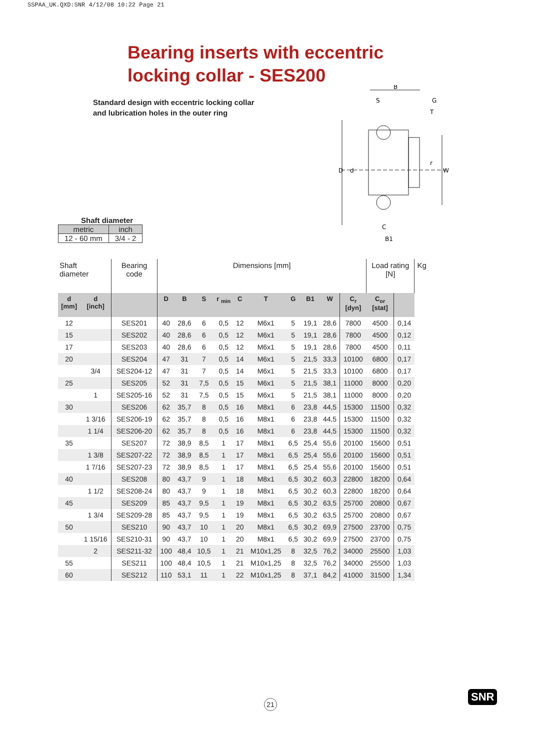SSPAA_UK.QXD:SNR 4/12/08 10:22 Page 21
Bearing inserts with eccentric
locking collar - SES200
Standard design with eccentric locking collar
and lubrication holes in the outer ring
B
S
G
T
D
d
W
r
C
B1
Shaft diameter
| metric | inch |
| 12 - 60 mm | 3/4 - 2 |
| Shaft diameter | | Bearing code | Dimensions [mm] | | | | | | | | | | Load rating [N] | | Kg |
| d [mm] | d [inch] | | D | B | S | r <sub>min</sub> | C | T | G | B1 | W | C<sub>r</sub> [dyn] | C<sub>or</sub> [stat] | | |
| 12 | | SES201 | 40 | 28,6 | 6 | 0,5 | 12 | M6x1 | 5 | 19,1 | 28,6 | 7800 | 4500 | 0,14 | |
| 15 | | SES202 | 40 | 28,6 | 6 | 0,5 | 12 | M6x1 | 5 | 19,1 | 28,6 | 7800 | 4500 | 0,12 | |
| 17 | | SES203 | 40 | 28,6 | 6 | 0,5 | 12 | M6x1 | 5 | 19,1 | 28,6 | 7800 | 4500 | 0,11 | |
| 20 | | SES204 | 47 | 31 | 7 | 0,5 | 14 | M6x1 | 5 | 21,5 | 33,3 | 10100 | 6800 | 0,17 | |
| | 3/4 | SES204-12 | 47 | 31 | 7 | 0,5 | 14 | M6x1 | 5 | 21,5 | 33,3 | 10100 | 6800 | 0,17 | |
| 25 | | SES205 | 52 | 31 | 7,5 | 0,5 | 15 | M6x1 | 5 | 21,5 | 38,1 | 11000 | 8000 | 0,20 | |
| | 1 | SES205-16 | 52 | 31 | 7,5 | 0,5 | 15 | M6x1 | 5 | 21,5 | 38,1 | 11000 | 8000 | 0,20 | |
| 30 | | SES206 | 62 | 35,7 | 8 | 0,5 | 16 | M8x1 | 6 | 23,8 | 44,5 | 15300 | 11500 | 0,32 | |
| | 1 3/16 | SES206-19 | 62 | 35,7 | 8 | 0,5 | 16 | M8x1 | 6 | 23,8 | 44,5 | 15300 | 11500 | 0,32 | |
| | 1 1/4 | SES206-20 | 62 | 35,7 | 8 | 0,5 | 16 | M8x1 | 6 | 23,8 | 44,5 | 15300 | 11500 | 0,32 | |
| 35 | | SES207 | 72 | 38,9 | 8,5 | 1 | 17 | M8x1 | 6,5 | 25,4 | 55,6 | 20100 | 15600 | 0,51 | |
| | 1 3/8 | SES207-22 | 72 | 38,9 | 8,5 | 1 | 17 | M8x1 | 6,5 | 25,4 | 55,6 | 20100 | 15600 | 0,51 | |
| | 1 7/16 | SES207-23 | 72 | 38,9 | 8,5 | 1 | 17 | M8x1 | 6,5 | 25,4 | 55,6 | 20100 | 15600 | 0,51 | |
| 40 | | SES208 | 80 | 43,7 | 9 | 1 | 18 | M8x1 | 6,5 | 30,2 | 60,3 | 22800 | 18200 | 0,64 | |
| | 1 1/2 | SES208-24 | 80 | 43,7 | 9 | 1 | 18 | M8x1 | 6,5 | 30,2 | 60,3 | 22800 | 18200 | 0,64 | |
| 45 | | SES209 | 85 | 43,7 | 9,5 | 1 | 19 | M8x1 | 6,5 | 30,2 | 63,5 | 25700 | 20800 | 0,67 | |
| | 1 3/4 | SES209-28 | 85 | 43,7 | 9,5 | 1 | 19 | M8x1 | 6,5 | 30,2 | 63,5 | 25700 | 20800 | 0,67 | |
| 50 | | SES210 | 90 | 43,7 | 10 | 1 | 20 | M8x1 | 6,5 | 30,2 | 69,9 | 27500 | 23700 | 0,75 | |
| | 1 15/16 | SES210-31 | 90 | 43,7 | 10 | 1 | 20 | M8x1 | 6,5 | 30,2 | 69,9 | 27500 | 23700 | 0,75 | |
| | 2 | SES211-32 | 100 | 48,4 | 10,5 | 1 | 21 | M10x1,25 | 8 | 32,5 | 76,2 | 34000 | 25500 | 1,03 | |
| 55 | | SES211 | 100 | 48,4 | 10,5 | 1 | 21 | M10x1,25 | 8 | 32,5 | 76,2 | 34000 | 25500 | 1,03 | |
| 60 | | SES212 | 110 | 53,1 | 11 | 1 | 22 | M10x1,25 | 8 | 37,1 | 84,2 | 41000 | 31500 | 1,34 | |
21 SNR